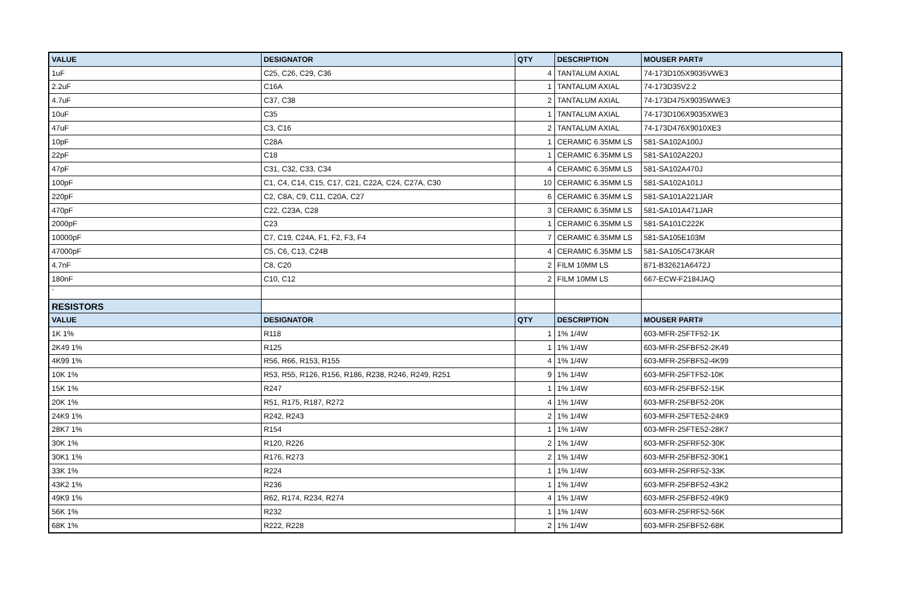| VALUE | DESIGNATOR | QTY | DESCRIPTION | MOUSER PART# |
| --- | --- | --- | --- | --- |
| 1uF | C25, C26, C29, C36 | 4 | TANTALUM AXIAL | 74-173D105X9035VWE3 |
| 2.2uF | C16A | 1 | TANTALUM AXIAL | 74-173D35V2.2 |
| 4.7uF | C37, C38 | 2 | TANTALUM AXIAL | 74-173D475X9035WWE3 |
| 10uF | C35 | 1 | TANTALUM AXIAL | 74-173D106X9035XWE3 |
| 47uF | C3, C16 | 2 | TANTALUM AXIAL | 74-173D476X9010XE3 |
| 10pF | C28A | 1 | CERAMIC 6.35MM LS | 581-SA102A100J |
| 22pF | C18 | 1 | CERAMIC 6.35MM LS | 581-SA102A220J |
| 47pF | C31, C32, C33, C34 | 4 | CERAMIC 6.35MM LS | 581-SA102A470J |
| 100pF | C1, C4, C14, C15, C17, C21, C22A, C24, C27A, C30 | 10 | CERAMIC 6.35MM LS | 581-SA102A101J |
| 220pF | C2, C8A, C9, C11, C20A, C27 | 6 | CERAMIC 6.35MM LS | 581-SA101A221JAR |
| 470pF | C22, C23A, C28 | 3 | CERAMIC 6.35MM LS | 581-SA101A471JAR |
| 2000pF | C23 | 1 | CERAMIC 6.35MM LS | 581-SA101C222K |
| 10000pF | C7, C19, C24A, F1, F2, F3, F4 | 7 | CERAMIC 6.35MM LS | 581-SA105E103M |
| 47000pF | C5, C6, C13, C24B | 4 | CERAMIC 6.35MM LS | 581-SA105C473KAR |
| 4.7nF | C8, C20 | 2 | FILM 10MM LS | 871-B32621A6472J |
| 180nF | C10, C12 | 2 | FILM 10MM LS | 667-ECW-F2184JAQ |
| ` | | | | |
| RESISTORS | | | | |
| VALUE | DESIGNATOR | QTY | DESCRIPTION | MOUSER PART# |
| 1K 1% | R118 | 1 | 1% 1/4W | 603-MFR-25FTF52-1K |
| 2K49 1% | R125 | 1 | 1% 1/4W | 603-MFR-25FBF52-2K49 |
| 4K99 1% | R56, R66, R153, R155 | 4 | 1% 1/4W | 603-MFR-25FBF52-4K99 |
| 10K 1% | R53, R55, R126, R156, R186, R238, R246, R249, R251 | 9 | 1% 1/4W | 603-MFR-25FTF52-10K |
| 15K 1% | R247 | 1 | 1% 1/4W | 603-MFR-25FBF52-15K |
| 20K 1% | R51, R175, R187, R272 | 4 | 1% 1/4W | 603-MFR-25FBF52-20K |
| 24K9 1% | R242, R243 | 2 | 1% 1/4W | 603-MFR-25FTE52-24K9 |
| 28K7 1% | R154 | 1 | 1% 1/4W | 603-MFR-25FTE52-28K7 |
| 30K 1% | R120, R226 | 2 | 1% 1/4W | 603-MFR-25FRF52-30K |
| 30K1 1% | R176, R273 | 2 | 1% 1/4W | 603-MFR-25FBF52-30K1 |
| 33K 1% | R224 | 1 | 1% 1/4W | 603-MFR-25FRF52-33K |
| 43K2 1% | R236 | 1 | 1% 1/4W | 603-MFR-25FBF52-43K2 |
| 49K9 1% | R62, R174, R234, R274 | 4 | 1% 1/4W | 603-MFR-25FBF52-49K9 |
| 56K 1% | R232 | 1 | 1% 1/4W | 603-MFR-25FRF52-56K |
| 68K 1% | R222, R228 | 2 | 1% 1/4W | 603-MFR-25FBF52-68K |